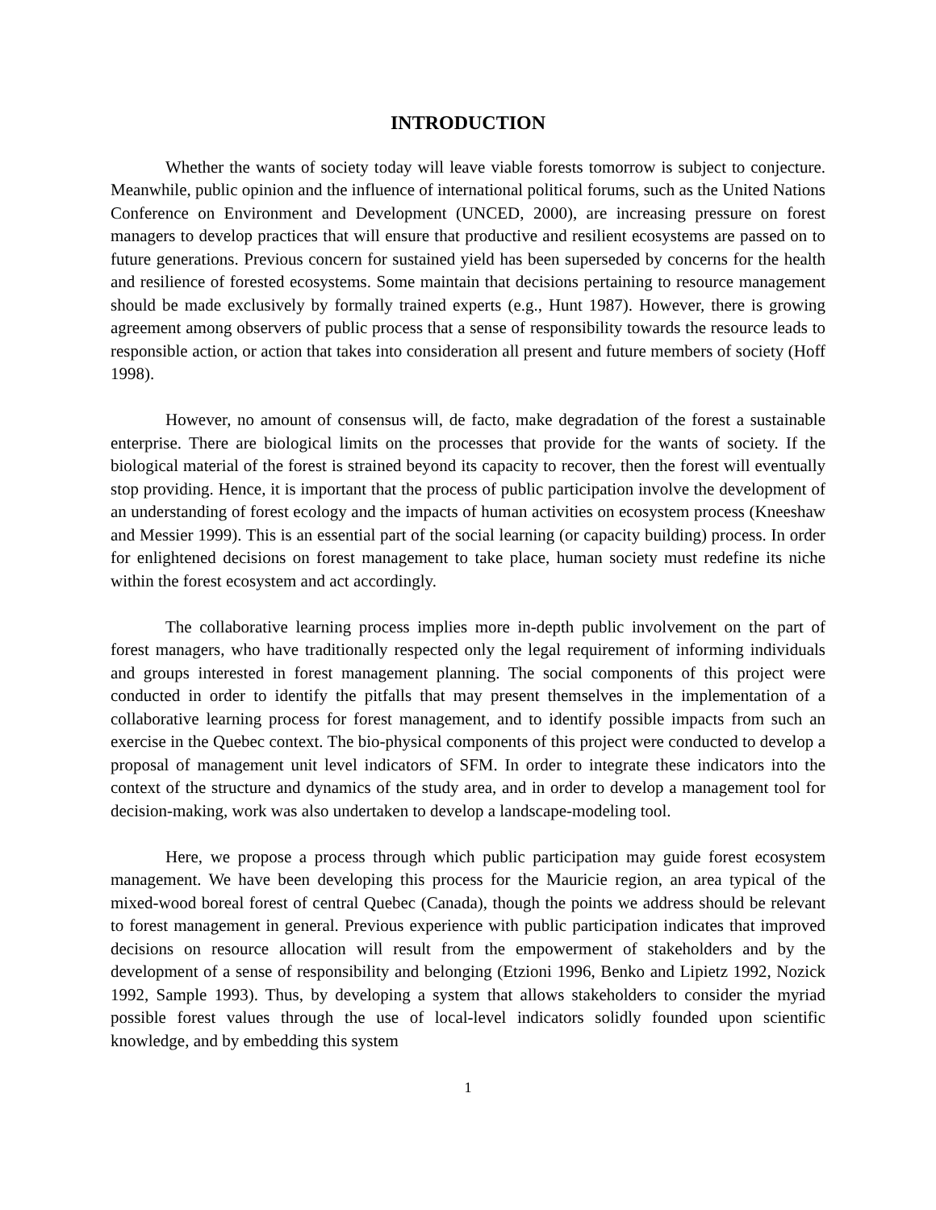INTRODUCTION
Whether the wants of society today will leave viable forests tomorrow is subject to conjecture. Meanwhile, public opinion and the influence of international political forums, such as the United Nations Conference on Environment and Development (UNCED, 2000), are increasing pressure on forest managers to develop practices that will ensure that productive and resilient ecosystems are passed on to future generations. Previous concern for sustained yield has been superseded by concerns for the health and resilience of forested ecosystems. Some maintain that decisions pertaining to resource management should be made exclusively by formally trained experts (e.g., Hunt 1987). However, there is growing agreement among observers of public process that a sense of responsibility towards the resource leads to responsible action, or action that takes into consideration all present and future members of society (Hoff 1998).
However, no amount of consensus will, de facto, make degradation of the forest a sustainable enterprise. There are biological limits on the processes that provide for the wants of society. If the biological material of the forest is strained beyond its capacity to recover, then the forest will eventually stop providing. Hence, it is important that the process of public participation involve the development of an understanding of forest ecology and the impacts of human activities on ecosystem process (Kneeshaw and Messier 1999). This is an essential part of the social learning (or capacity building) process. In order for enlightened decisions on forest management to take place, human society must redefine its niche within the forest ecosystem and act accordingly.
The collaborative learning process implies more in-depth public involvement on the part of forest managers, who have traditionally respected only the legal requirement of informing individuals and groups interested in forest management planning. The social components of this project were conducted in order to identify the pitfalls that may present themselves in the implementation of a collaborative learning process for forest management, and to identify possible impacts from such an exercise in the Quebec context. The bio-physical components of this project were conducted to develop a proposal of management unit level indicators of SFM. In order to integrate these indicators into the context of the structure and dynamics of the study area, and in order to develop a management tool for decision-making, work was also undertaken to develop a landscape-modeling tool.
Here, we propose a process through which public participation may guide forest ecosystem management. We have been developing this process for the Mauricie region, an area typical of the mixed-wood boreal forest of central Quebec (Canada), though the points we address should be relevant to forest management in general. Previous experience with public participation indicates that improved decisions on resource allocation will result from the empowerment of stakeholders and by the development of a sense of responsibility and belonging (Etzioni 1996, Benko and Lipietz 1992, Nozick 1992, Sample 1993). Thus, by developing a system that allows stakeholders to consider the myriad possible forest values through the use of local-level indicators solidly founded upon scientific knowledge, and by embedding this system
1